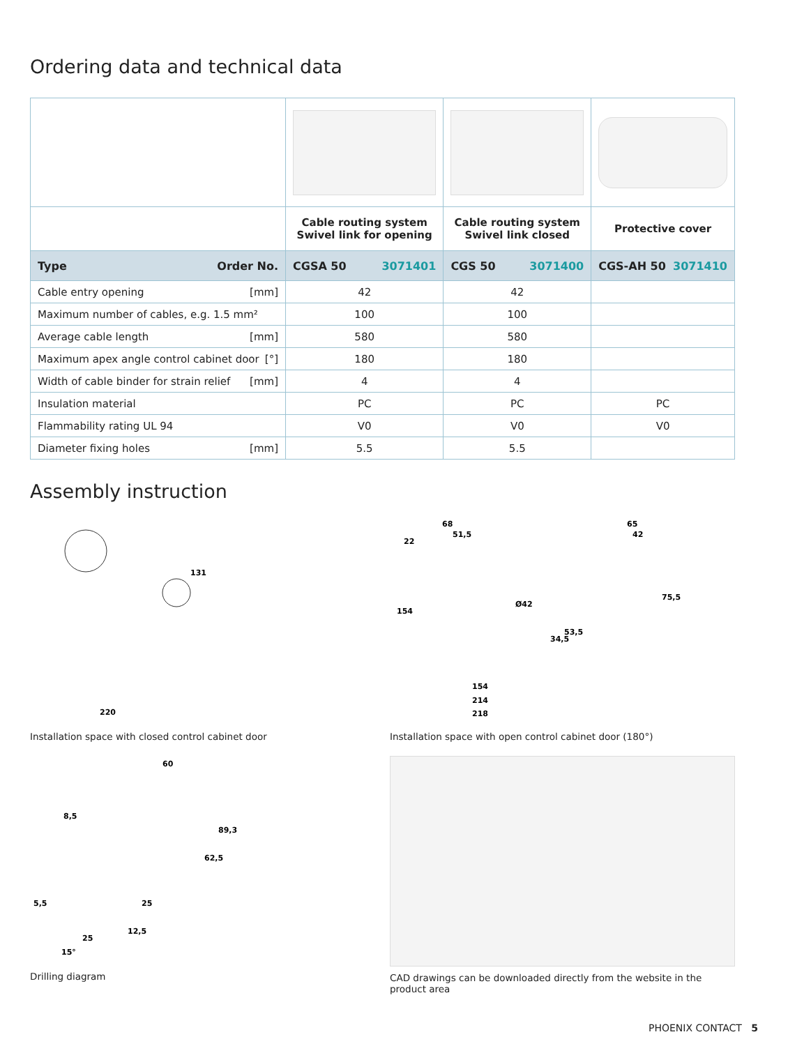Ordering data and technical data
| | Cable routing system Swivel link for opening | Cable routing system Swivel link closed | Protective cover |
| Type Order No. | CGSA 50 3071401 | CGS 50 3071400 | CGS-AH 50 3071410 |
| Cable entry opening [mm] | 42 | 42 | |
| Maximum number of cables, e.g. 1.5 mm² | 100 | 100 | |
| Average cable length [mm] | 580 | 580 | |
| Maximum apex angle control cabinet door [°] | 180 | 180 | |
| Width of cable binder for strain relief [mm] | 4 | 4 | |
| Insulation material | PC | PC | PC |
| Flammability rating UL 94 | V0 | V0 | V0 |
| Diameter fixing holes [mm] | 5.5 | 5.5 | |
Assembly instruction
220
131
Installation space with closed control cabinet door
68
51,5
22
154
Ø42
34,5
53,5
154
214
218
65
42
75,5
Installation space with open control cabinet door (180°)
60
8,5
89,3
62,5
5,5
25
12,5
25
15°
Drilling diagram
CAD drawings can be downloaded directly from the website in the product area
PHOENIX CONTACT 5